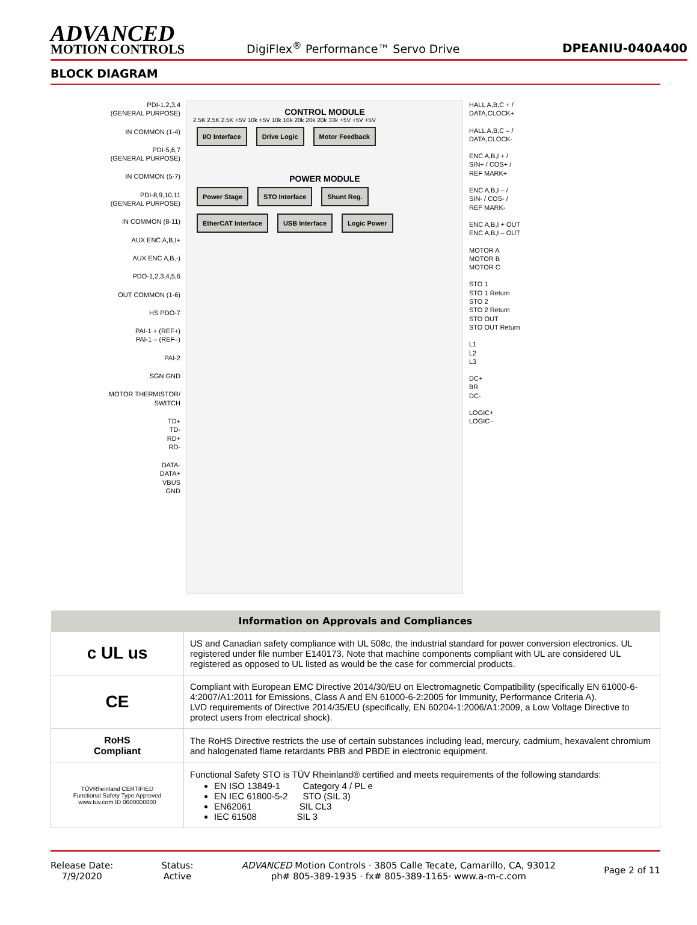ADVANCED
MOTION CONTROLS
DigiFlex<sup>®</sup> Performance™ Servo Drive
DPEANIU-040A400
BLOCK DIAGRAM
PDI-1,2,3,4
(GENERAL PURPOSE)
IN COMMON (1-4)
PDI-5,6,7
(GENERAL PURPOSE)
IN COMMON (5-7)
PDI-8,9,10,11
(GENERAL PURPOSE)
IN COMMON (8-11)
AUX ENC A,B,I+
AUX ENC A,B,-)
PDO-1,2,3,4,5,6
OUT COMMON (1-6)
HS PDO-7
PAI-1 + (REF+)
PAI-1 – (REF–)
PAI-2
SGN GND
MOTOR THERMISTOR/
SWITCH
TD+
TD-
RD+
RD-
DATA-
DATA+
VBUS
GND
CONTROL MODULE
2.5K 2.5K 2.5K +5V 10k +5V 10k 10k 20k 20k 20k 33k +5V +5V +5V
I/O Interface Drive Logic Motor Feedback
POWER MODULE
Power Stage STO Interface Shunt Reg.
EtherCAT Interface USB Interface Logic Power
HALL A,B,C + /
DATA,CLOCK+
HALL A,B,C – /
DATA,CLOCK-
ENC A,B,I + /
SIN+ / COS+ /
REF MARK+
ENC A,B,I – /
SIN- / COS- /
REF MARK-
ENC A,B,I + OUT
ENC A,B,I – OUT
MOTOR A
MOTOR B
MOTOR C
STO 1
STO 1 Return
STO 2
STO 2 Return
STO OUT
STO OUT Return
L1
L2
L3
DC+
BR
DC-
LOGIC+
LOGIC–
| Information on Approvals and Compliances | |
| --- | --- |
| c UL us | US and Canadian safety compliance with UL 508c, the industrial standard for power conversion electronics. UL registered under file number E140173. Note that machine components compliant with UL are considered UL registered as opposed to UL listed as would be the case for commercial products. |
| CE | Compliant with European EMC Directive 2014/30/EU on Electromagnetic Compatibility (specifically EN 61000-6-4:2007/A1:2011 for Emissions, Class A and EN 61000-6-2:2005 for Immunity, Performance Criteria A). LVD requirements of Directive 2014/35/EU (specifically, EN 60204-1:2006/A1:2009, a Low Voltage Directive to protect users from electrical shock). |
| RoHS Compliant | The RoHS Directive restricts the use of certain substances including lead, mercury, cadmium, hexavalent chromium and halogenated flame retardants PBB and PBDE in electronic equipment. |
| TÜVRheinland CERTIFIED Functional Safety Type Approved www.tuv.com ID 0600000000 | Functional Safety STO is TÜV Rheinland® certified and meets requirements of the following standards: EN ISO 13849-1 Category 4 / PL e EN IEC 61800-5-2 STO (SIL 3) EN62061 SIL CL3 IEC 61508 SIL 3 |
Release Date:
7/9/2020
Status:
Active
ADVANCED Motion Controls · 3805 Calle Tecate, Camarillo, CA, 93012
ph# 805-389-1935 · fx# 805-389-1165· www.a-m-c.com
Page 2 of 11